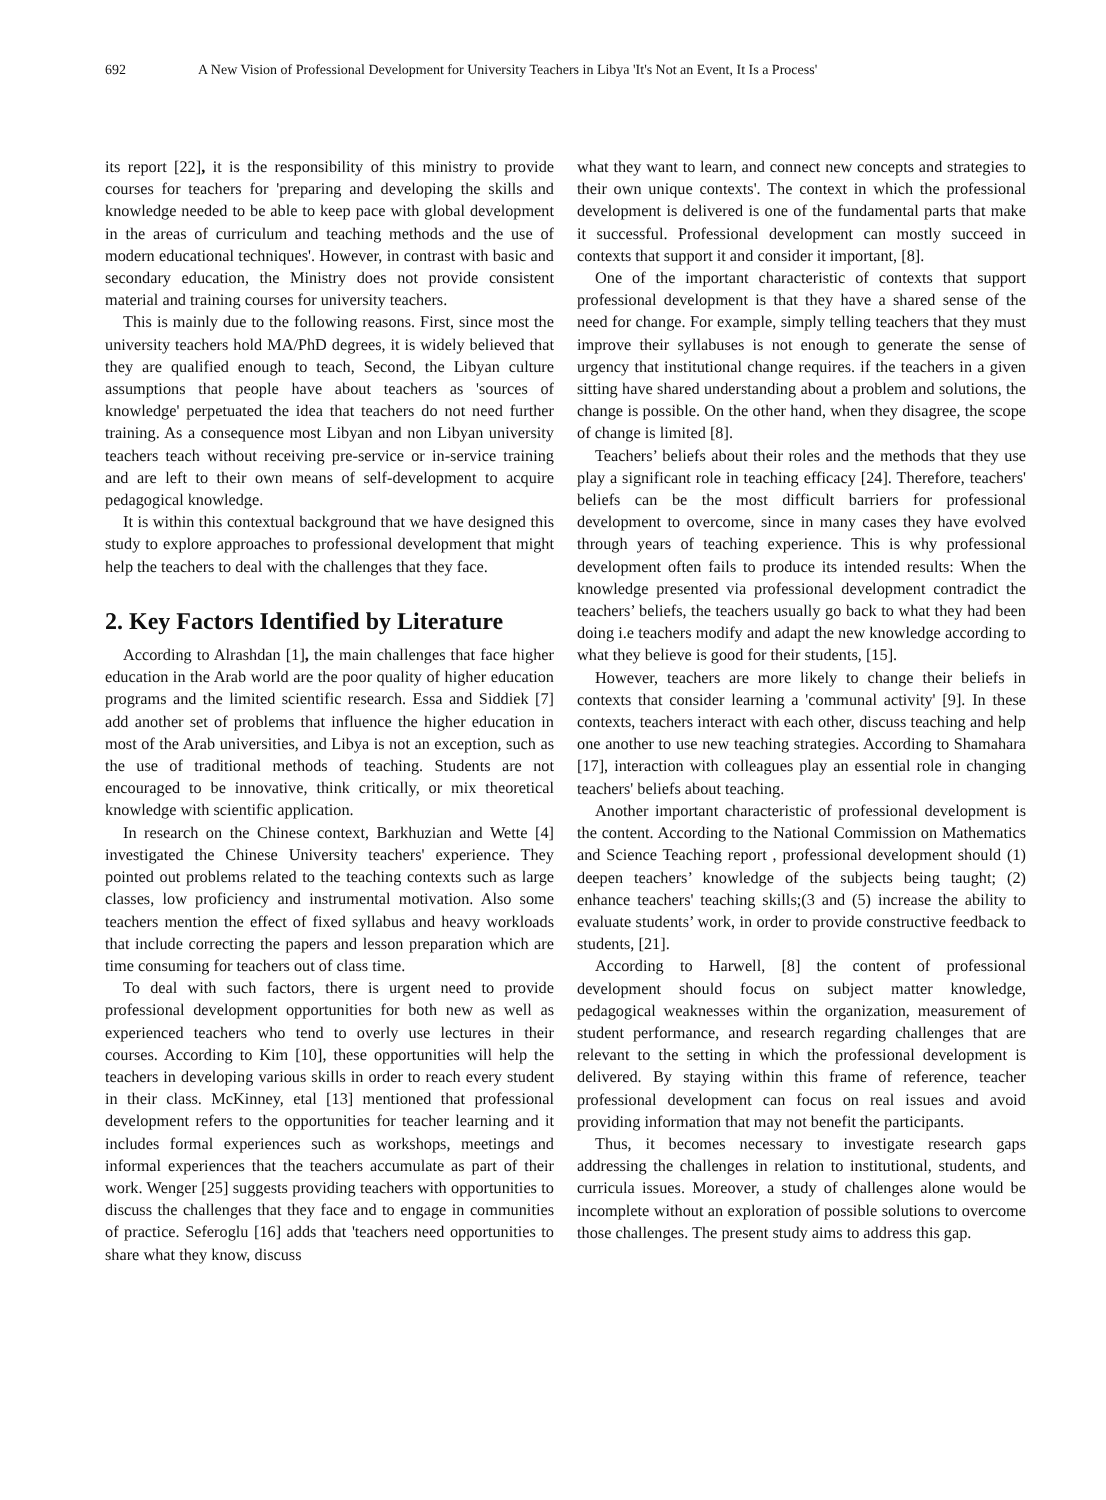692 A New Vision of Professional Development for University Teachers in Libya 'It's Not an Event, It Is a Process'
its report [22], it is the responsibility of this ministry to provide courses for teachers for 'preparing and developing the skills and knowledge needed to be able to keep pace with global development in the areas of curriculum and teaching methods and the use of modern educational techniques'. However, in contrast with basic and secondary education, the Ministry does not provide consistent material and training courses for university teachers.
This is mainly due to the following reasons. First, since most the university teachers hold MA/PhD degrees, it is widely believed that they are qualified enough to teach, Second, the Libyan culture assumptions that people have about teachers as 'sources of knowledge' perpetuated the idea that teachers do not need further training. As a consequence most Libyan and non Libyan university teachers teach without receiving pre-service or in-service training and are left to their own means of self-development to acquire pedagogical knowledge.
It is within this contextual background that we have designed this study to explore approaches to professional development that might help the teachers to deal with the challenges that they face.
2. Key Factors Identified by Literature
According to Alrashdan [1], the main challenges that face higher education in the Arab world are the poor quality of higher education programs and the limited scientific research. Essa and Siddiek [7] add another set of problems that influence the higher education in most of the Arab universities, and Libya is not an exception, such as the use of traditional methods of teaching. Students are not encouraged to be innovative, think critically, or mix theoretical knowledge with scientific application.
In research on the Chinese context, Barkhuzian and Wette [4] investigated the Chinese University teachers' experience. They pointed out problems related to the teaching contexts such as large classes, low proficiency and instrumental motivation. Also some teachers mention the effect of fixed syllabus and heavy workloads that include correcting the papers and lesson preparation which are time consuming for teachers out of class time.
To deal with such factors, there is urgent need to provide professional development opportunities for both new as well as experienced teachers who tend to overly use lectures in their courses. According to Kim [10], these opportunities will help the teachers in developing various skills in order to reach every student in their class. McKinney, etal [13] mentioned that professional development refers to the opportunities for teacher learning and it includes formal experiences such as workshops, meetings and informal experiences that the teachers accumulate as part of their work. Wenger [25] suggests providing teachers with opportunities to discuss the challenges that they face and to engage in communities of practice. Seferoglu [16] adds that 'teachers need opportunities to share what they know, discuss
what they want to learn, and connect new concepts and strategies to their own unique contexts'. The context in which the professional development is delivered is one of the fundamental parts that make it successful. Professional development can mostly succeed in contexts that support it and consider it important, [8].
One of the important characteristic of contexts that support professional development is that they have a shared sense of the need for change. For example, simply telling teachers that they must improve their syllabuses is not enough to generate the sense of urgency that institutional change requires. if the teachers in a given sitting have shared understanding about a problem and solutions, the change is possible. On the other hand, when they disagree, the scope of change is limited [8].
Teachers’ beliefs about their roles and the methods that they use play a significant role in teaching efficacy [24]. Therefore, teachers' beliefs can be the most difficult barriers for professional development to overcome, since in many cases they have evolved through years of teaching experience. This is why professional development often fails to produce its intended results: When the knowledge presented via professional development contradict the teachers’ beliefs, the teachers usually go back to what they had been doing i.e teachers modify and adapt the new knowledge according to what they believe is good for their students, [15].
However, teachers are more likely to change their beliefs in contexts that consider learning a 'communal activity' [9]. In these contexts, teachers interact with each other, discuss teaching and help one another to use new teaching strategies. According to Shamahara [17], interaction with colleagues play an essential role in changing teachers' beliefs about teaching.
Another important characteristic of professional development is the content. According to the National Commission on Mathematics and Science Teaching report , professional development should (1) deepen teachers’ knowledge of the subjects being taught; (2) enhance teachers' teaching skills;(3 and (5) increase the ability to evaluate students’ work, in order to provide constructive feedback to students, [21].
According to Harwell, [8] the content of professional development should focus on subject matter knowledge, pedagogical weaknesses within the organization, measurement of student performance, and research regarding challenges that are relevant to the setting in which the professional development is delivered. By staying within this frame of reference, teacher professional development can focus on real issues and avoid providing information that may not benefit the participants.
Thus, it becomes necessary to investigate research gaps addressing the challenges in relation to institutional, students, and curricula issues. Moreover, a study of challenges alone would be incomplete without an exploration of possible solutions to overcome those challenges. The present study aims to address this gap.